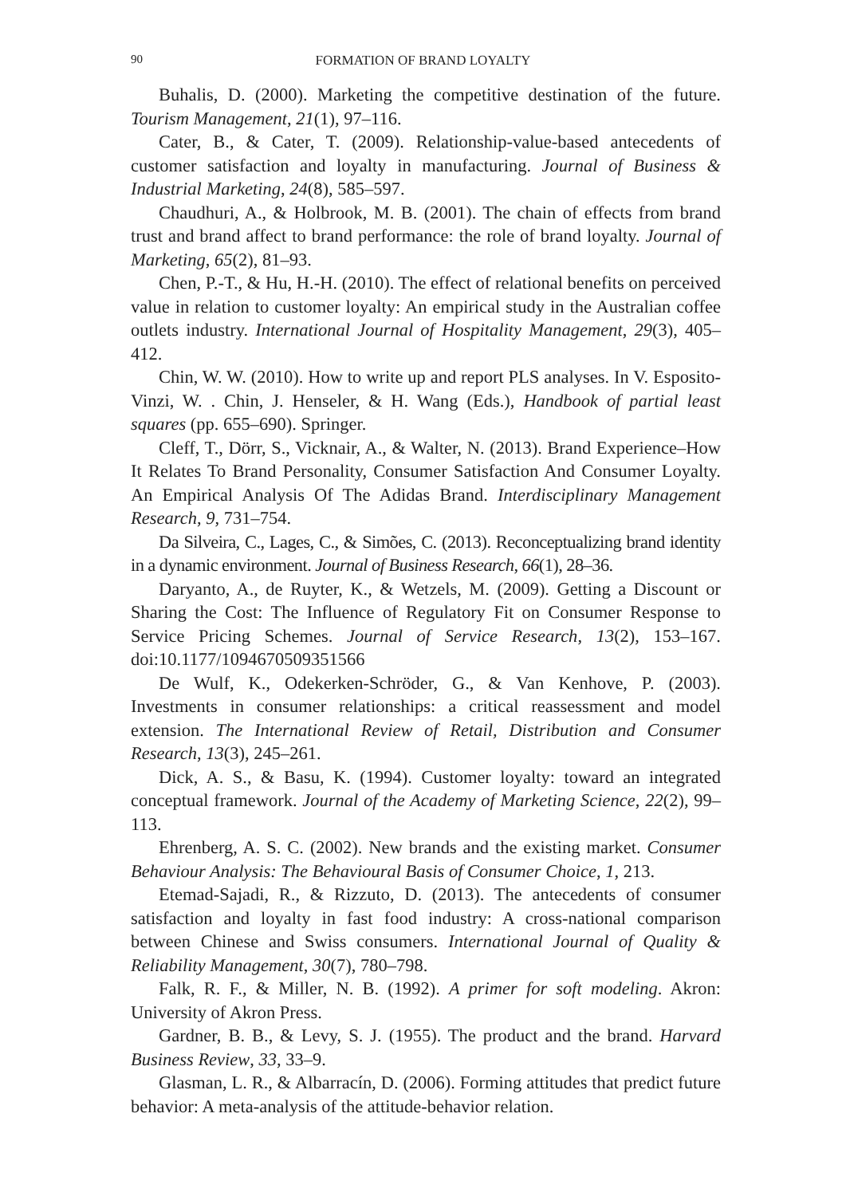90 FORMATION OF BRAND LOYALTY
Buhalis, D. (2000). Marketing the competitive destination of the future. Tourism Management, 21(1), 97–116.
Cater, B., & Cater, T. (2009). Relationship-value-based antecedents of customer satisfaction and loyalty in manufacturing. Journal of Business & Industrial Marketing, 24(8), 585–597.
Chaudhuri, A., & Holbrook, M. B. (2001). The chain of effects from brand trust and brand affect to brand performance: the role of brand loyalty. Journal of Marketing, 65(2), 81–93.
Chen, P.-T., & Hu, H.-H. (2010). The effect of relational benefits on perceived value in relation to customer loyalty: An empirical study in the Australian coffee outlets industry. International Journal of Hospitality Management, 29(3), 405–412.
Chin, W. W. (2010). How to write up and report PLS analyses. In V. Esposito-Vinzi, W. . Chin, J. Henseler, & H. Wang (Eds.), Handbook of partial least squares (pp. 655–690). Springer.
Cleff, T., Dörr, S., Vicknair, A., & Walter, N. (2013). Brand Experience–How It Relates To Brand Personality, Consumer Satisfaction And Consumer Loyalty. An Empirical Analysis Of The Adidas Brand. Interdisciplinary Management Research, 9, 731–754.
Da Silveira, C., Lages, C., & Simões, C. (2013). Reconceptualizing brand identity in a dynamic environment. Journal of Business Research, 66(1), 28–36.
Daryanto, A., de Ruyter, K., & Wetzels, M. (2009). Getting a Discount or Sharing the Cost: The Influence of Regulatory Fit on Consumer Response to Service Pricing Schemes. Journal of Service Research, 13(2), 153–167. doi:10.1177/1094670509351566
De Wulf, K., Odekerken-Schröder, G., & Van Kenhove, P. (2003). Investments in consumer relationships: a critical reassessment and model extension. The International Review of Retail, Distribution and Consumer Research, 13(3), 245–261.
Dick, A. S., & Basu, K. (1994). Customer loyalty: toward an integrated conceptual framework. Journal of the Academy of Marketing Science, 22(2), 99–113.
Ehrenberg, A. S. C. (2002). New brands and the existing market. Consumer Behaviour Analysis: The Behavioural Basis of Consumer Choice, 1, 213.
Etemad-Sajadi, R., & Rizzuto, D. (2013). The antecedents of consumer satisfaction and loyalty in fast food industry: A cross-national comparison between Chinese and Swiss consumers. International Journal of Quality & Reliability Management, 30(7), 780–798.
Falk, R. F., & Miller, N. B. (1992). A primer for soft modeling. Akron: University of Akron Press.
Gardner, B. B., & Levy, S. J. (1955). The product and the brand. Harvard Business Review, 33, 33–9.
Glasman, L. R., & Albarracín, D. (2006). Forming attitudes that predict future behavior: A meta-analysis of the attitude-behavior relation.